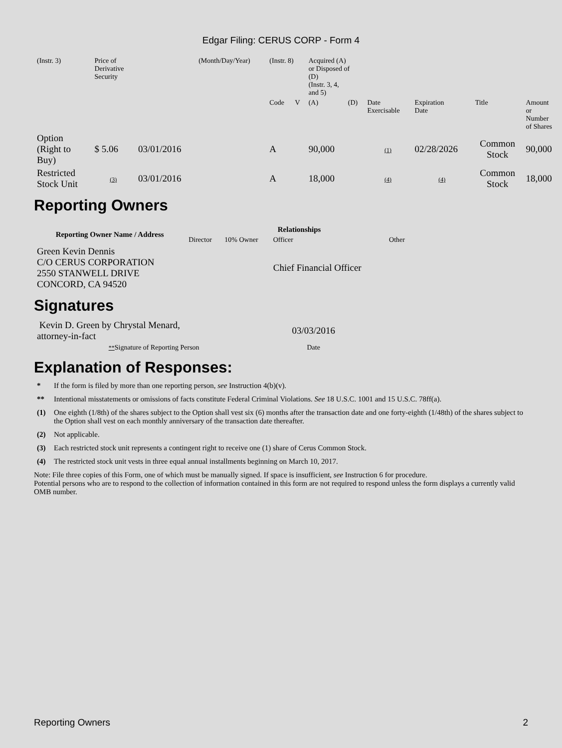Edgar Filing: CERUS CORP - Form 4
| (Instr. 3) | Price of Derivative Security | | (Month/Day/Year) | (Instr. 8) | | Acquired (A) or Disposed of (D) (Instr. 3, 4, and 5) | | | | | |
| | | | | Code | V | (A) | (D) | Date Exercisable | Expiration Date | Title | Amount or Number of Shares |
| Option (Right to Buy) | $ 5.06 | 03/01/2016 | | A | | 90,000 | | (1) | 02/28/2026 | Common Stock | 90,000 |
| Restricted Stock Unit | (3) | 03/01/2016 | | A | | 18,000 | | (4) | (4) | Common Stock | 18,000 |
Reporting Owners
| Reporting Owner Name / Address | Relationships | | | |
| --- | --- | --- | --- | --- |
| | Director | 10% Owner | Officer | Other |
| Green Kevin Dennis C/O CERUS CORPORATION 2550 STANWELL DRIVE CONCORD, CA 94520 | | | Chief Financial Officer | |
Signatures
| Kevin D. Green by Chrystal Menard, attorney-in-fact | 03/03/2016 |
| ** Signature of Reporting Person | Date |
Explanation of Responses:
* If the form is filed by more than one reporting person, see Instruction 4(b)(v).
** Intentional misstatements or omissions of facts constitute Federal Criminal Violations. See 18 U.S.C. 1001 and 15 U.S.C. 78ff(a).
(1) One eighth (1/8th) of the shares subject to the Option shall vest six (6) months after the transaction date and one forty-eighth (1/48th) of the shares subject to the Option shall vest on each monthly anniversary of the transaction date thereafter.
(2) Not applicable.
(3) Each restricted stock unit represents a contingent right to receive one (1) share of Cerus Common Stock.
(4) The restricted stock unit vests in three equal annual installments beginning on March 10, 2017.
Note: File three copies of this Form, one of which must be manually signed. If space is insufficient, see Instruction 6 for procedure.
Potential persons who are to respond to the collection of information contained in this form are not required to respond unless the form displays a currently valid OMB number.
Reporting Owners 2